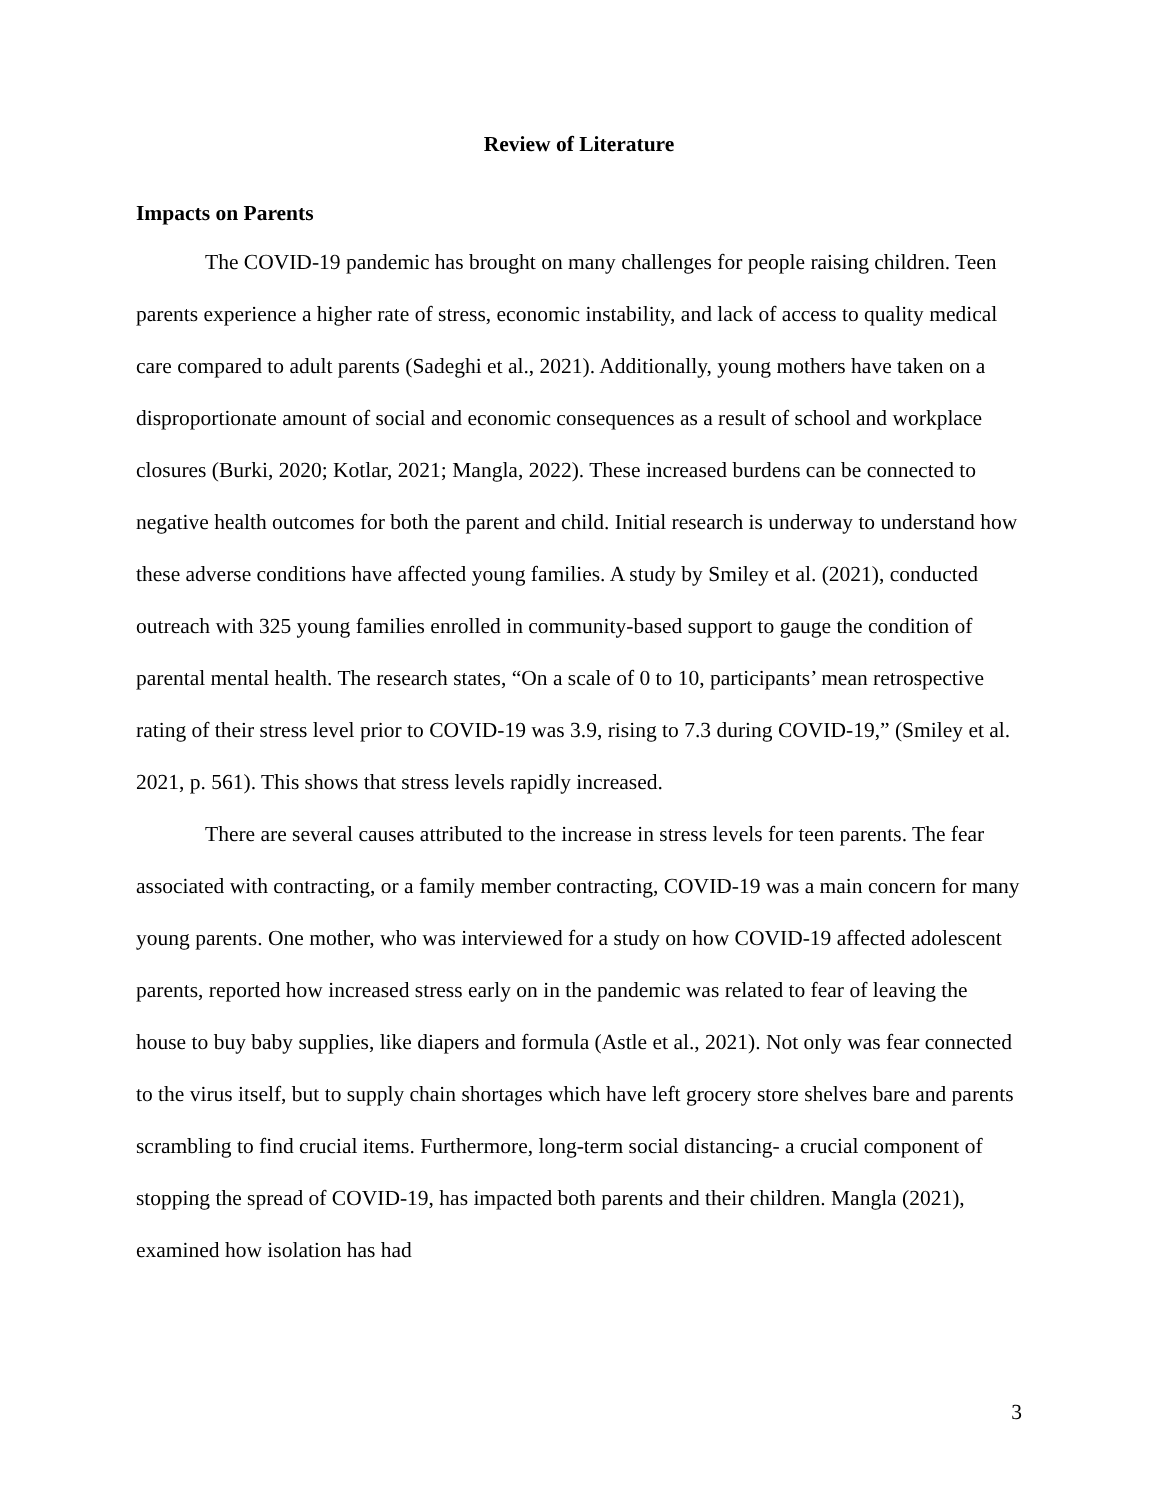Review of Literature
Impacts on Parents
The COVID-19 pandemic has brought on many challenges for people raising children. Teen parents experience a higher rate of stress, economic instability, and lack of access to quality medical care compared to adult parents (Sadeghi et al., 2021). Additionally, young mothers have taken on a disproportionate amount of social and economic consequences as a result of school and workplace closures (Burki, 2020; Kotlar, 2021; Mangla, 2022). These increased burdens can be connected to negative health outcomes for both the parent and child. Initial research is underway to understand how these adverse conditions have affected young families. A study by Smiley et al. (2021), conducted outreach with 325 young families enrolled in community-based support to gauge the condition of parental mental health. The research states, “On a scale of 0 to 10, participants’ mean retrospective rating of their stress level prior to COVID-19 was 3.9, rising to 7.3 during COVID-19,” (Smiley et al. 2021, p. 561). This shows that stress levels rapidly increased.
There are several causes attributed to the increase in stress levels for teen parents. The fear associated with contracting, or a family member contracting, COVID-19 was a main concern for many young parents. One mother, who was interviewed for a study on how COVID-19 affected adolescent parents, reported how increased stress early on in the pandemic was related to fear of leaving the house to buy baby supplies, like diapers and formula (Astle et al., 2021). Not only was fear connected to the virus itself, but to supply chain shortages which have left grocery store shelves bare and parents scrambling to find crucial items. Furthermore, long-term social distancing- a crucial component of stopping the spread of COVID-19, has impacted both parents and their children. Mangla (2021), examined how isolation has had
3